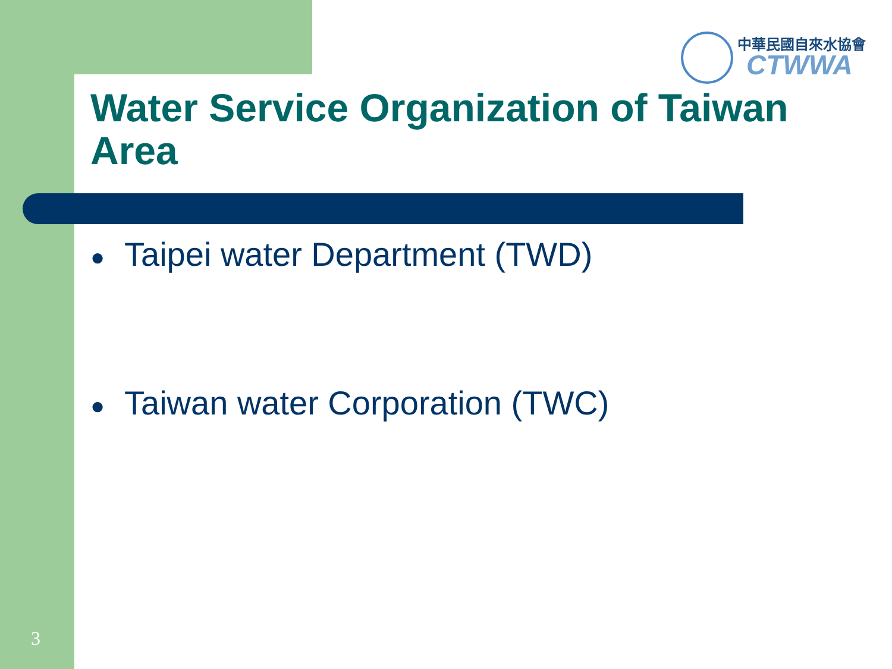中華民國自來水協會
CTWWA
Water Service Organization of Taiwan Area
● Taipei water Department (TWD)
● Taiwan water Corporation (TWC)
3